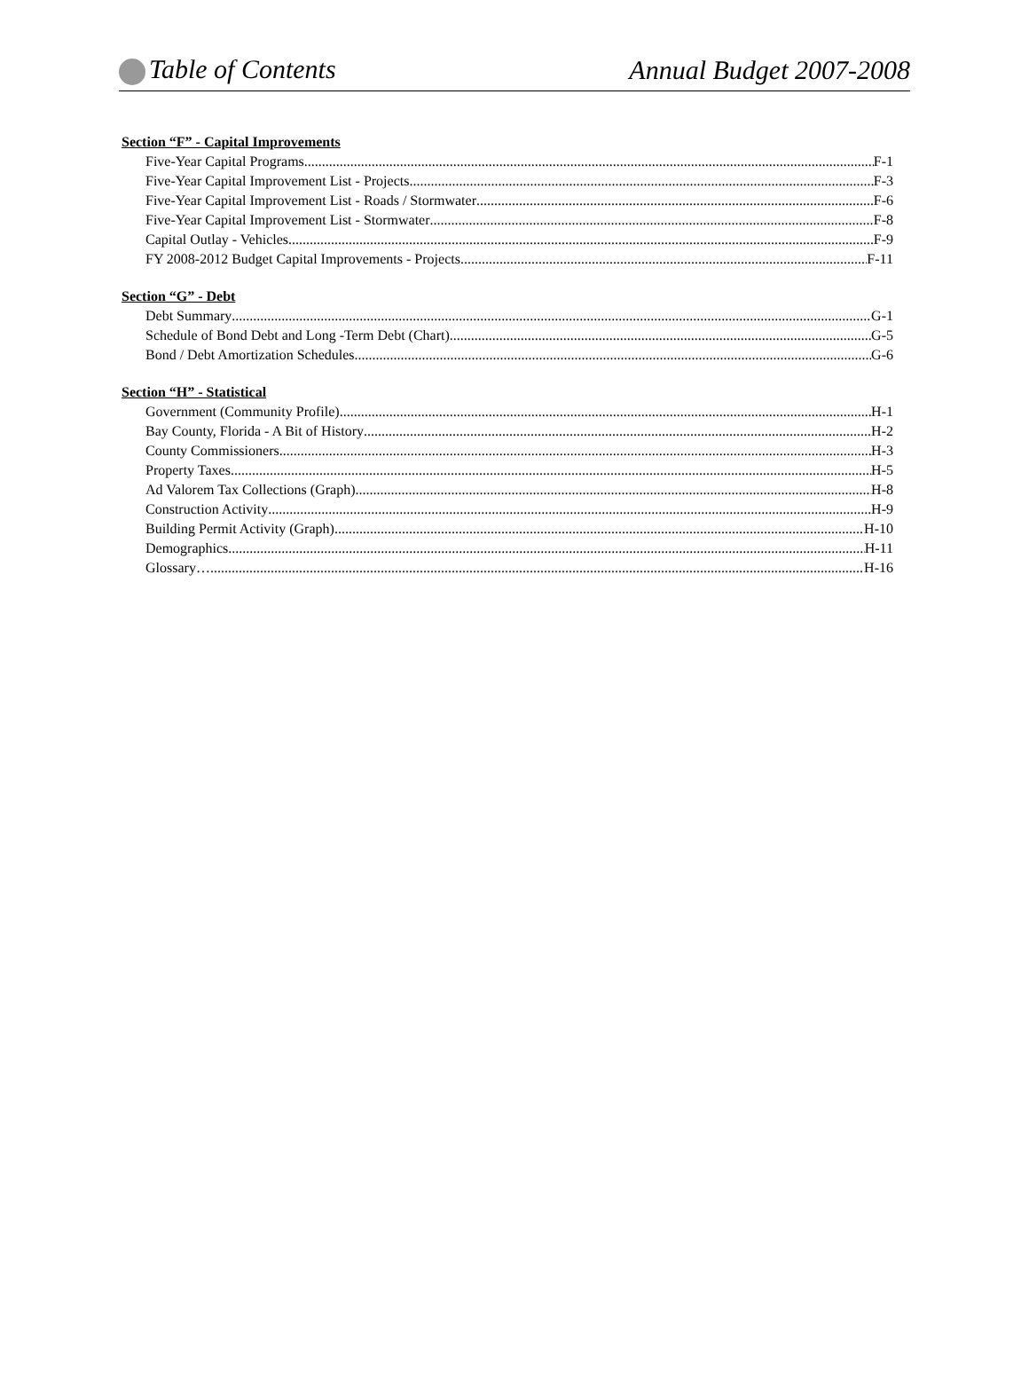Table of Contents Annual Budget 2007-2008
Section “F” - Capital Improvements
Five-Year Capital Programs F-1
Five-Year Capital Improvement List - Projects F-3
Five-Year Capital Improvement List - Roads / Stormwater F-6
Five-Year Capital Improvement List - Stormwater F-8
Capital Outlay - Vehicles F-9
FY 2008-2012 Budget Capital Improvements - Projects F-11
Section “G” - Debt
Debt Summary G-1
Schedule of Bond Debt and Long -Term Debt (Chart) G-5
Bond / Debt Amortization Schedules G-6
Section “H” - Statistical
Government (Community Profile) H-1
Bay County, Florida - A Bit of History H-2
County Commissioners H-3
Property Taxes H-5
Ad Valorem Tax Collections (Graph) H-8
Construction Activity H-9
Building Permit Activity (Graph) H-10
Demographics H-11
Glossary…. H-16